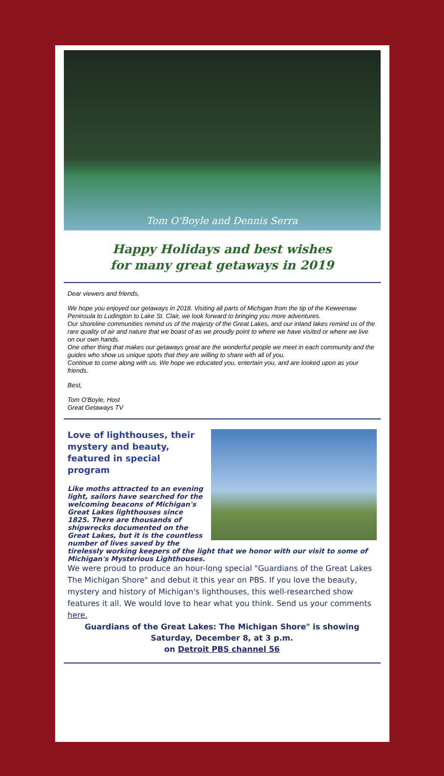Tom O'Boyle and Dennis Serra
Happy Holidays and best wishes
for many great getaways in 2019
Dear viewers and friends,
We hope you enjoyed our getaways in 2018. Visiting all parts of Michigan from the tip of the Keweenaw Peninsula to Ludington to Lake St. Clair, we look forward to bringing you more adventures.
Our shoreline communities remind us of the majesty of the Great Lakes, and our inland lakes remind us of the rare quality of air and nature that we boast of as we proudly point to where we have visited or where we live on our own hands.
One other thing that makes our getaways great are the wonderful people we meet in each community and the guides who show us unique spots that they are willing to share with all of you.
Continue to come along with us. We hope we educated you, entertain you, and are looked upon as your friends.
Best,
Tom O'Boyle, Host
Great Getaways TV
Love of lighthouses, their mystery and beauty, featured in special program
Like moths attracted to an evening light, sailors have searched for the welcoming beacons of Michigan's Great Lakes lighthouses since 1825. There are thousands of shipwrecks documented on the Great Lakes, but it is the countless number of lives saved by the tirelessly working keepers of the light that we honor with our visit to some of Michigan's Mysterious Lighthouses.
We were proud to produce an hour-long special "Guardians of the Great Lakes The Michigan Shore" and debut it this year on PBS. If you love the beauty, mystery and history of Michigan's lighthouses, this well-researched show features it all. We would love to hear what you think. Send us your comments here.
Guardians of the Great Lakes: The Michigan Shore" is showing Saturday, December 8, at 3 p.m.
on Detroit PBS channel 56